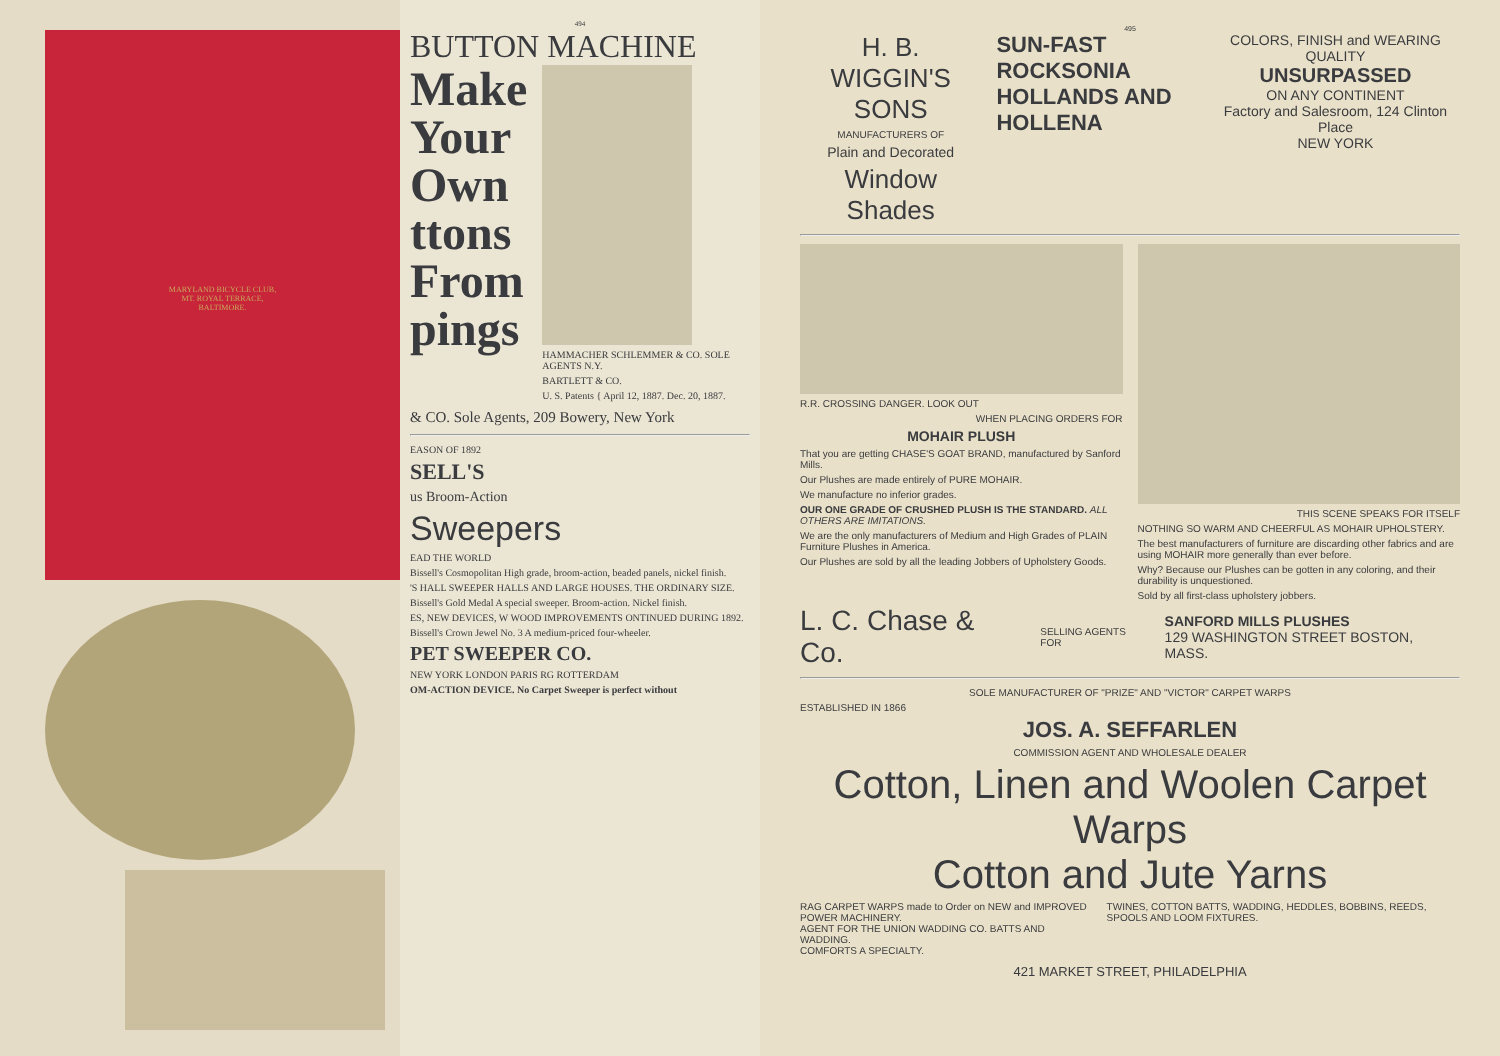MARYLAND BICYCLE CLUB,
MT. ROYAL TERRACE,
BALTIMORE.
494
BUTTON MACHINE
Make
Your
Own
ttons
From
pings
HAMMACHER SCHLEMMER & CO. SOLE AGENTS N.Y.
BARTLETT & CO.
U. S. Patents { April 12, 1887. Dec. 20, 1887.
& CO. Sole Agents, 209 Bowery, New York
EASON OF 1892
SELL'S
us Broom-Action
Sweepers
EAD THE WORLD
Bissell's Cosmopolitan High grade, broom-action, beaded panels, nickel finish.
'S HALL SWEEPER HALLS AND LARGE HOUSES. THE ORDINARY SIZE.
Bissell's Gold Medal A special sweeper. Broom-action. Nickel finish.
ES, NEW DEVICES, W WOOD IMPROVEMENTS ONTINUED DURING 1892.
Bissell's Crown Jewel No. 3 A medium-priced four-wheeler.
PET SWEEPER CO.
NEW YORK LONDON PARIS RG ROTTERDAM
OM-ACTION DEVICE. No Carpet Sweeper is perfect without
495
H. B. WIGGIN'S SONS
MANUFACTURERS OF
Plain and Decorated
Window Shades
SUN-FAST ROCKSONIA HOLLANDS AND HOLLENA
COLORS, FINISH and WEARING QUALITY
UNSURPASSED
ON ANY CONTINENT
Factory and Salesroom, 124 Clinton Place
NEW YORK
R.R. CROSSING DANGER. LOOK OUT
WHEN PLACING ORDERS FOR
MOHAIR PLUSH
That you are getting CHASE'S GOAT BRAND, manufactured by Sanford Mills.
Our Plushes are made entirely of PURE MOHAIR.
We manufacture no inferior grades.
OUR ONE GRADE OF CRUSHED PLUSH IS THE STANDARD. ALL OTHERS ARE IMITATIONS.
We are the only manufacturers of Medium and High Grades of PLAIN Furniture Plushes in America.
Our Plushes are sold by all the leading Jobbers of Upholstery Goods.
THIS SCENE SPEAKS FOR ITSELF
NOTHING SO WARM AND CHEERFUL AS MOHAIR UPHOLSTERY.
The best manufacturers of furniture are discarding other fabrics and are using MOHAIR more generally than ever before.
Why? Because our Plushes can be gotten in any coloring, and their durability is unquestioned.
Sold by all first-class upholstery jobbers.
L. C. Chase & Co.
SELLING AGENTS FOR
SANFORD MILLS PLUSHES
129 WASHINGTON STREET BOSTON, MASS.
SOLE MANUFACTURER OF "PRIZE" AND "VICTOR" CARPET WARPS
ESTABLISHED IN 1866
JOS. A. SEFFARLEN
COMMISSION AGENT AND WHOLESALE DEALER
Cotton, Linen and Woolen Carpet Warps
Cotton and Jute Yarns
RAG CARPET WARPS made to Order on NEW and IMPROVED POWER MACHINERY.
AGENT FOR THE UNION WADDING CO. BATTS AND WADDING.
COMFORTS A SPECIALTY.
TWINES, COTTON BATTS, WADDING, HEDDLES, BOBBINS, REEDS, SPOOLS AND LOOM FIXTURES.
421 MARKET STREET, PHILADELPHIA